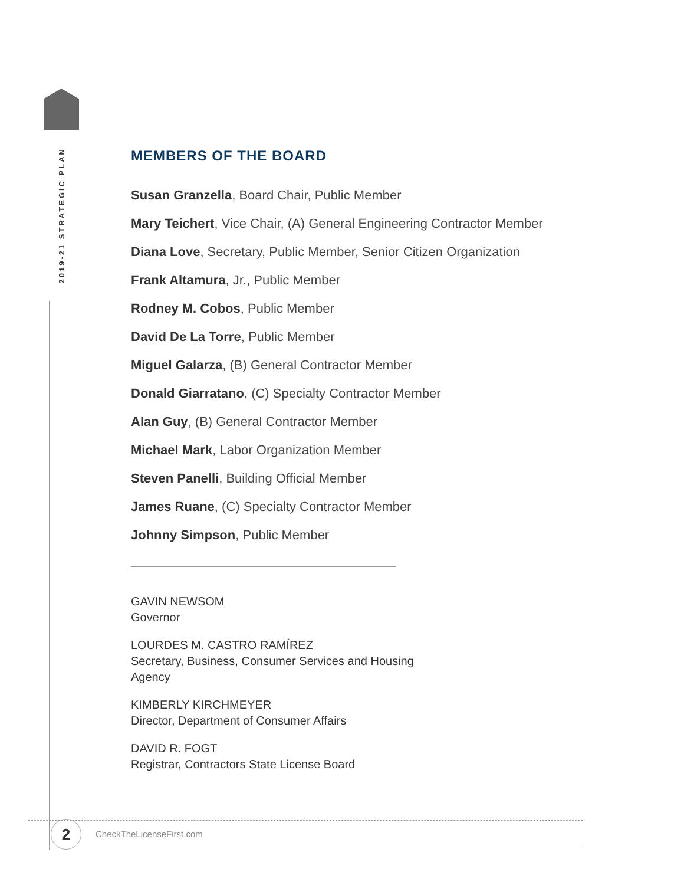2019-21 STRATEGIC PLAN
MEMBERS OF THE BOARD
Susan Granzella, Board Chair, Public Member
Mary Teichert, Vice Chair, (A) General Engineering Contractor Member
Diana Love, Secretary, Public Member, Senior Citizen Organization
Frank Altamura, Jr., Public Member
Rodney M. Cobos, Public Member
David De La Torre, Public Member
Miguel Galarza, (B) General Contractor Member
Donald Giarratano, (C) Specialty Contractor Member
Alan Guy, (B) General Contractor Member
Michael Mark, Labor Organization Member
Steven Panelli, Building Official Member
James Ruane, (C) Specialty Contractor Member
Johnny Simpson, Public Member
GAVIN NEWSOM
Governor
LOURDES M. CASTRO RAMÍREZ
Secretary, Business, Consumer Services and Housing Agency
KIMBERLY KIRCHMEYER
Director, Department of Consumer Affairs
DAVID R. FOGT
Registrar, Contractors State License Board
2 CheckTheLicenseFirst.com